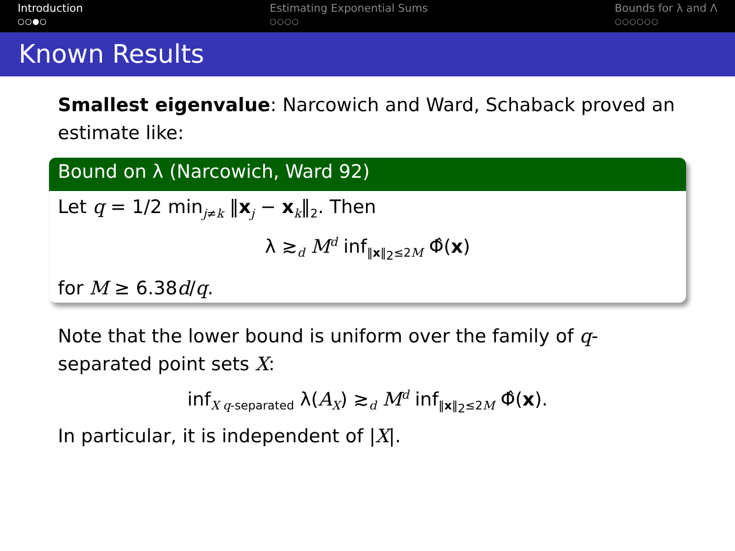Introduction
○○●○
Estimating Exponential Sums
○○○○
Bounds for λ and Λ
○○○○○○
Known Results
Smallest eigenvalue: Narcowich and Ward, Schaback proved an estimate like:
Bound on λ (Narcowich, Ward 92)
Let q = 1/2 min<sub>j≠k</sub> ‖x<sub>j</sub> − x<sub>k</sub>‖<sub>2</sub>. Then
λ ≳<sub>d</sub> M<sup>d</sup> inf<sub>‖x‖<sub>2</sub>≤2M</sub> Φ̂(x)
for M ≥ 6.38d/q.
Note that the lower bound is uniform over the family of q-separated point sets X:
inf<sub>X q-separated</sub> λ(A<sub>X</sub>) ≳<sub>d</sub> M<sup>d</sup> inf<sub>‖x‖<sub>2</sub>≤2M</sub> Φ̂(x).
In particular, it is independent of |X|.